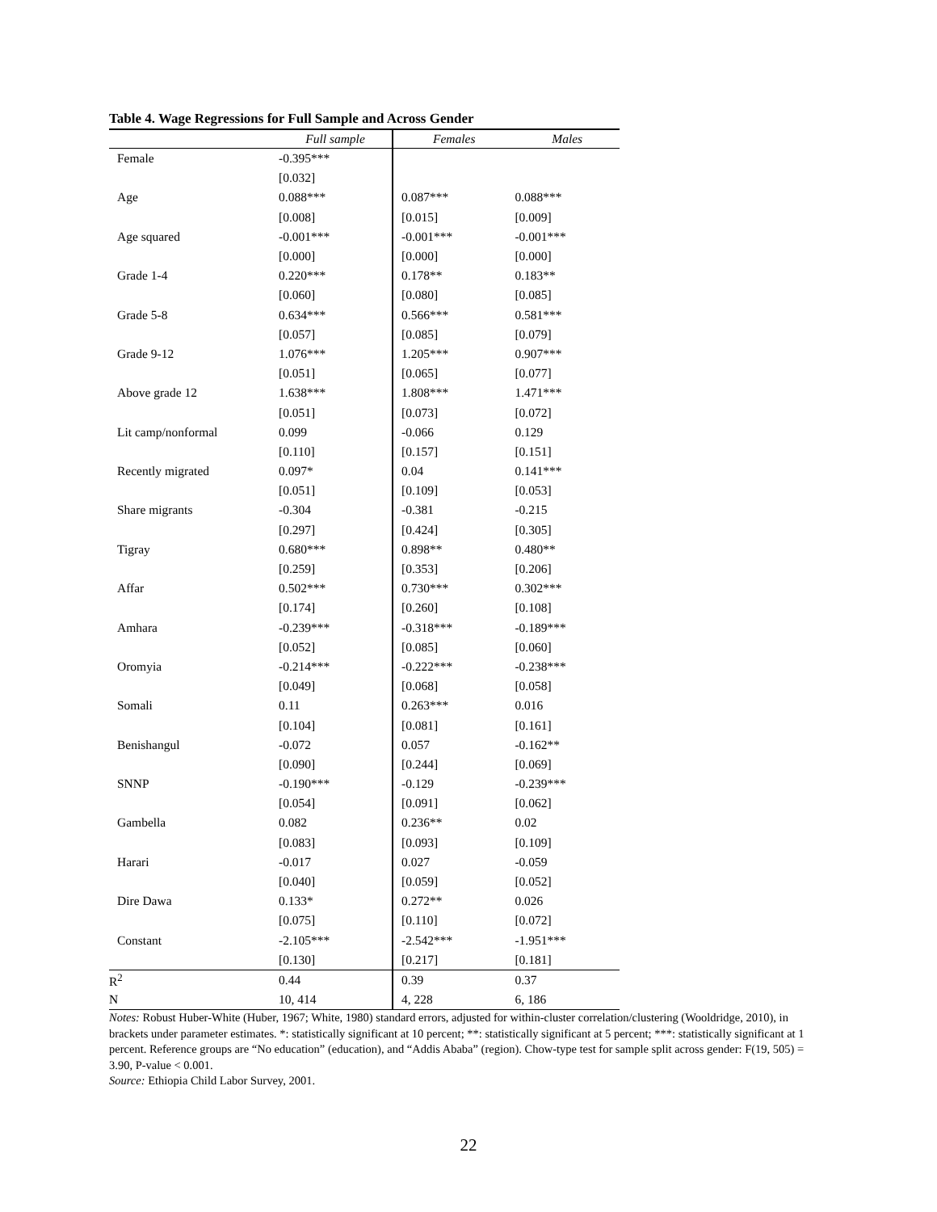Table 4. Wage Regressions for Full Sample and Across Gender
| | Full sample | Females | Males |
| --- | --- | --- | --- |
| Female | -0.395*** | | |
| | [0.032] | | |
| Age | 0.088*** | 0.087*** | 0.088*** |
| | [0.008] | [0.015] | [0.009] |
| Age squared | -0.001*** | -0.001*** | -0.001*** |
| | [0.000] | [0.000] | [0.000] |
| Grade 1-4 | 0.220*** | 0.178** | 0.183** |
| | [0.060] | [0.080] | [0.085] |
| Grade 5-8 | 0.634*** | 0.566*** | 0.581*** |
| | [0.057] | [0.085] | [0.079] |
| Grade 9-12 | 1.076*** | 1.205*** | 0.907*** |
| | [0.051] | [0.065] | [0.077] |
| Above grade 12 | 1.638*** | 1.808*** | 1.471*** |
| | [0.051] | [0.073] | [0.072] |
| Lit camp/nonformal | 0.099 | -0.066 | 0.129 |
| | [0.110] | [0.157] | [0.151] |
| Recently migrated | 0.097* | 0.04 | 0.141*** |
| | [0.051] | [0.109] | [0.053] |
| Share migrants | -0.304 | -0.381 | -0.215 |
| | [0.297] | [0.424] | [0.305] |
| Tigray | 0.680*** | 0.898** | 0.480** |
| | [0.259] | [0.353] | [0.206] |
| Affar | 0.502*** | 0.730*** | 0.302*** |
| | [0.174] | [0.260] | [0.108] |
| Amhara | -0.239*** | -0.318*** | -0.189*** |
| | [0.052] | [0.085] | [0.060] |
| Oromyia | -0.214*** | -0.222*** | -0.238*** |
| | [0.049] | [0.068] | [0.058] |
| Somali | 0.11 | 0.263*** | 0.016 |
| | [0.104] | [0.081] | [0.161] |
| Benishangul | -0.072 | 0.057 | -0.162** |
| | [0.090] | [0.244] | [0.069] |
| SNNP | -0.190*** | -0.129 | -0.239*** |
| | [0.054] | [0.091] | [0.062] |
| Gambella | 0.082 | 0.236** | 0.02 |
| | [0.083] | [0.093] | [0.109] |
| Harari | -0.017 | 0.027 | -0.059 |
| | [0.040] | [0.059] | [0.052] |
| Dire Dawa | 0.133* | 0.272** | 0.026 |
| | [0.075] | [0.110] | [0.072] |
| Constant | -2.105*** | -2.542*** | -1.951*** |
| | [0.130] | [0.217] | [0.181] |
| R<sup>2</sup> | 0.44 | 0.39 | 0.37 |
| N | 10, 414 | 4, 228 | 6, 186 |
Notes: Robust Huber-White (Huber, 1967; White, 1980) standard errors, adjusted for within-cluster correlation/clustering (Wooldridge, 2010), in brackets under parameter estimates. *: statistically significant at 10 percent; **: statistically significant at 5 percent; ***: statistically significant at 1 percent. Reference groups are “No education” (education), and “Addis Ababa” (region). Chow-type test for sample split across gender: F(19, 505) = 3.90, P-value < 0.001.
Source: Ethiopia Child Labor Survey, 2001.
22